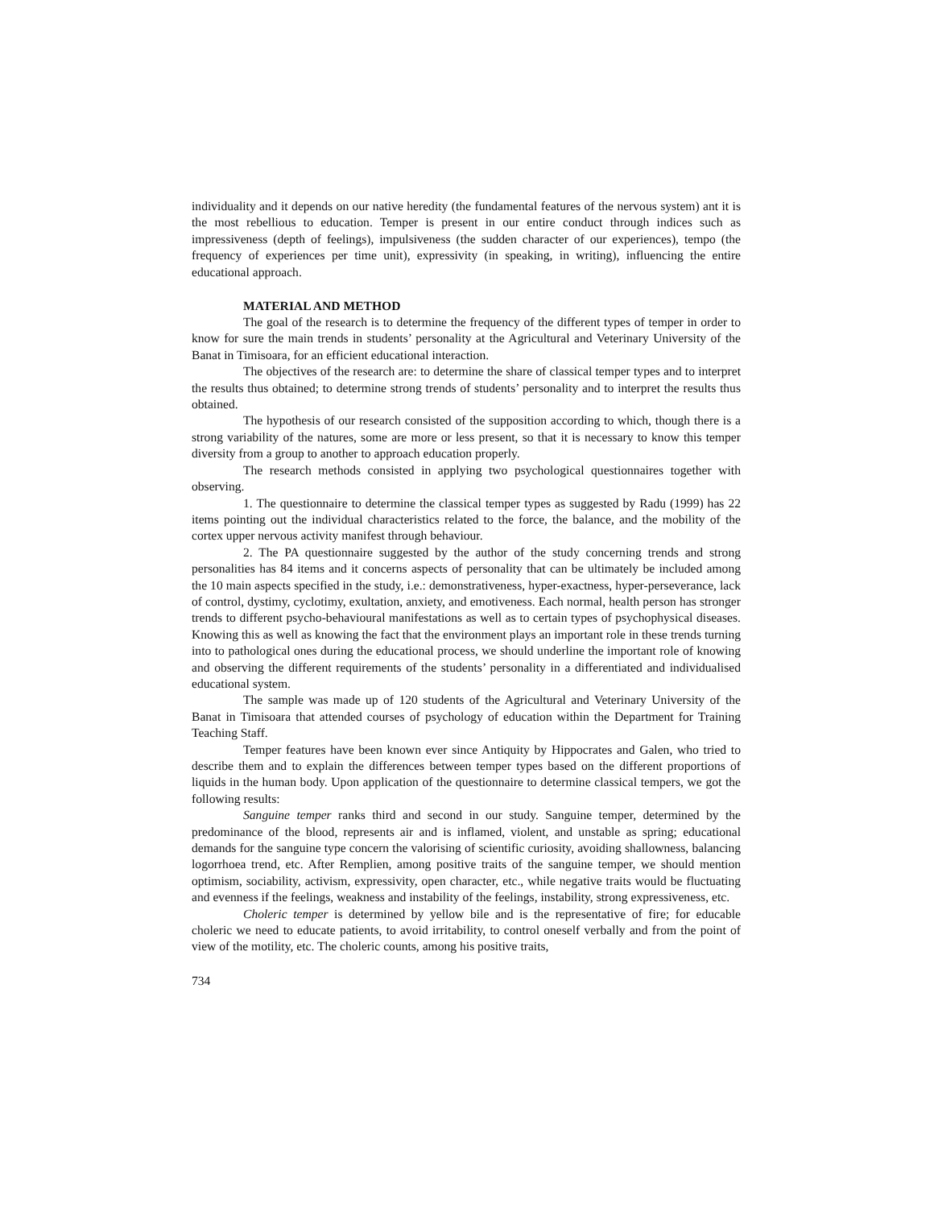individuality and it depends on our native heredity (the fundamental features of the nervous system) ant it is the most rebellious to education. Temper is present in our entire conduct through indices such as impressiveness (depth of feelings), impulsiveness (the sudden character of our experiences), tempo (the frequency of experiences per time unit), expressivity (in speaking, in writing), influencing the entire educational approach.
MATERIAL AND METHOD
The goal of the research is to determine the frequency of the different types of temper in order to know for sure the main trends in students’ personality at the Agricultural and Veterinary University of the Banat in Timisoara, for an efficient educational interaction.
The objectives of the research are: to determine the share of classical temper types and to interpret the results thus obtained; to determine strong trends of students’ personality and to interpret the results thus obtained.
The hypothesis of our research consisted of the supposition according to which, though there is a strong variability of the natures, some are more or less present, so that it is necessary to know this temper diversity from a group to another to approach education properly.
The research methods consisted in applying two psychological questionnaires together with observing.
1. The questionnaire to determine the classical temper types as suggested by Radu (1999) has 22 items pointing out the individual characteristics related to the force, the balance, and the mobility of the cortex upper nervous activity manifest through behaviour.
2. The PA questionnaire suggested by the author of the study concerning trends and strong personalities has 84 items and it concerns aspects of personality that can be ultimately be included among the 10 main aspects specified in the study, i.e.: demonstrativeness, hyper-exactness, hyper-perseverance, lack of control, dystimy, cyclotimy, exultation, anxiety, and emotiveness. Each normal, health person has stronger trends to different psycho-behavioural manifestations as well as to certain types of psychophysical diseases. Knowing this as well as knowing the fact that the environment plays an important role in these trends turning into to pathological ones during the educational process, we should underline the important role of knowing and observing the different requirements of the students’ personality in a differentiated and individualised educational system.
The sample was made up of 120 students of the Agricultural and Veterinary University of the Banat in Timisoara that attended courses of psychology of education within the Department for Training Teaching Staff.
Temper features have been known ever since Antiquity by Hippocrates and Galen, who tried to describe them and to explain the differences between temper types based on the different proportions of liquids in the human body. Upon application of the questionnaire to determine classical tempers, we got the following results:
Sanguine temper ranks third and second in our study. Sanguine temper, determined by the predominance of the blood, represents air and is inflamed, violent, and unstable as spring; educational demands for the sanguine type concern the valorising of scientific curiosity, avoiding shallowness, balancing logorrhoea trend, etc. After Remplien, among positive traits of the sanguine temper, we should mention optimism, sociability, activism, expressivity, open character, etc., while negative traits would be fluctuating and evenness if the feelings, weakness and instability of the feelings, instability, strong expressiveness, etc.
Choleric temper is determined by yellow bile and is the representative of fire; for educable choleric we need to educate patients, to avoid irritability, to control oneself verbally and from the point of view of the motility, etc. The choleric counts, among his positive traits,
734